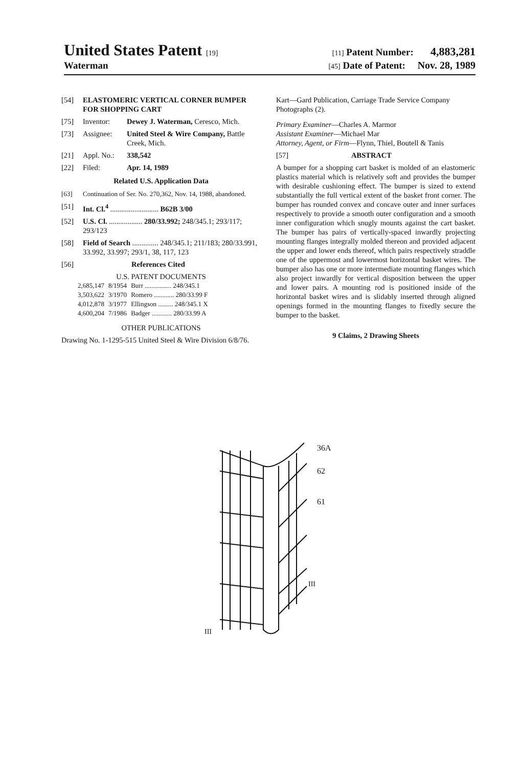United States Patent [19] [11] Patent Number: 4,883,281
Waterman [45] Date of Patent: Nov. 28, 1989
[54] ELASTOMERIC VERTICAL CORNER BUMPER FOR SHOPPING CART
[75] Inventor: Dewey J. Waterman, Ceresco, Mich.
[73] Assignee: United Steel & Wire Company, Battle Creek, Mich.
[21] Appl. No.: 338,542
[22] Filed: Apr. 14, 1989
Related U.S. Application Data
[63] Continuation of Ser. No. 270,362, Nov. 14, 1988, abandoned.
[51] Int. Cl.<sup>4</sup> .......................... B62B 3/00
[52] U.S. Cl. .................. 280/33.992; 248/345.1; 293/117; 293/123
[58] Field of Search .............. 248/345.1; 211/183; 280/33.991, 33.992, 33.997; 293/1, 38, 117, 123
[56] References Cited
U.S. PATENT DOCUMENTS
| 2,685,147 | 8/1954 | Burr ................ 248/345.1 |
| 3,503,622 | 3/1970 | Romero ............ 280/33.99 F |
| 4,012,878 | 3/1977 | Ellingson ......... 248/345.1 X |
| 4,600,204 | 7/1986 | Badger ............ 280/33.99 A |
OTHER PUBLICATIONS
Drawing No. 1-1295-515 United Steel & Wire Division 6/8/76.
Kart—Gard Publication, Carriage Trade Service Company Photographs (2).
Primary Examiner—Charles A. Marmor
Assistant Examiner—Michael Mar
Attorney, Agent, or Firm—Flynn, Thiel, Boutell & Tanis
[57] ABSTRACT
A bumper for a shopping cart basket is molded of an elastomeric plastics material which is relatively soft and provides the bumper with desirable cushioning effect. The bumper is sized to extend substantially the full vertical extent of the basket front corner. The bumper has rounded convex and concave outer and inner surfaces respectively to provide a smooth outer configuration and a smooth inner configuration which snugly mounts against the cart basket. The bumper has pairs of vertically-spaced inwardly projecting mounting flanges integrally molded thereon and provided adjacent the upper and lower ends thereof, which pairs respectively straddle one of the uppermost and lowermost horizontal basket wires. The bumper also has one or more intermediate mounting flanges which also project inwardly for vertical disposition between the upper and lower pairs. A mounting rod is positioned inside of the horizontal basket wires and is slidably inserted through aligned openings formed in the mounting flanges to fixedly secure the bumper to the basket.
9 Claims, 2 Drawing Sheets
36A
62
61
III
III